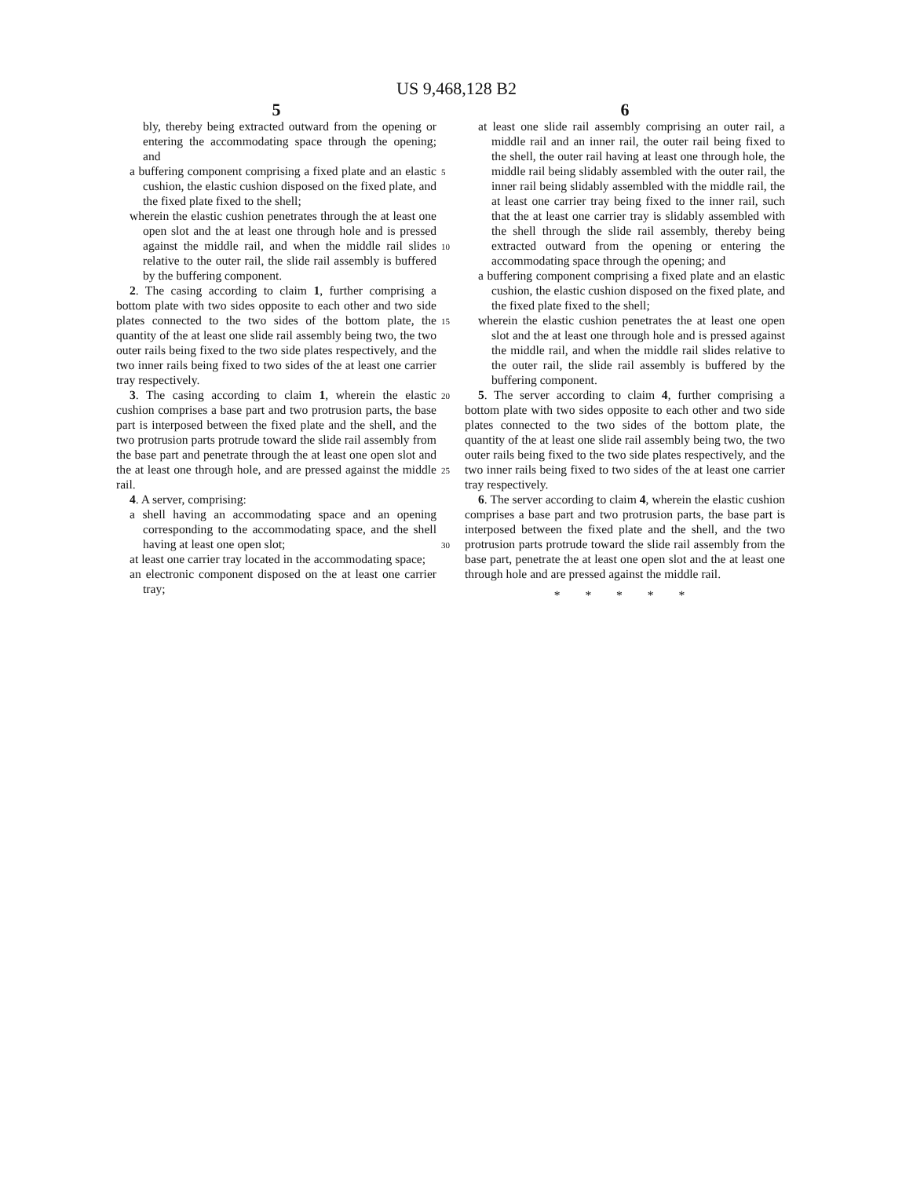US 9,468,128 B2
5
bly, thereby being extracted outward from the opening or entering the accommodating space through the opening; and
a buffering component comprising a fixed plate and an elastic cushion, the elastic cushion disposed on the fixed plate, and the fixed plate fixed to the shell;
wherein the elastic cushion penetrates through the at least one open slot and the at least one through hole and is pressed against the middle rail, and when the middle rail slides relative to the outer rail, the slide rail assembly is buffered by the buffering component.
2. The casing according to claim 1, further comprising a bottom plate with two sides opposite to each other and two side plates connected to the two sides of the bottom plate, the quantity of the at least one slide rail assembly being two, the two outer rails being fixed to the two side plates respectively, and the two inner rails being fixed to two sides of the at least one carrier tray respectively.
3. The casing according to claim 1, wherein the elastic cushion comprises a base part and two protrusion parts, the base part is interposed between the fixed plate and the shell, and the two protrusion parts protrude toward the slide rail assembly from the base part and penetrate through the at least one open slot and the at least one through hole, and are pressed against the middle rail.
4. A server, comprising:
a shell having an accommodating space and an opening corresponding to the accommodating space, and the shell having at least one open slot;
at least one carrier tray located in the accommodating space;
an electronic component disposed on the at least one carrier tray;
5
10
15
20
25
30
6
at least one slide rail assembly comprising an outer rail, a middle rail and an inner rail, the outer rail being fixed to the shell, the outer rail having at least one through hole, the middle rail being slidably assembled with the outer rail, the inner rail being slidably assembled with the middle rail, the at least one carrier tray being fixed to the inner rail, such that the at least one carrier tray is slidably assembled with the shell through the slide rail assembly, thereby being extracted outward from the opening or entering the accommodating space through the opening; and
a buffering component comprising a fixed plate and an elastic cushion, the elastic cushion disposed on the fixed plate, and the fixed plate fixed to the shell;
wherein the elastic cushion penetrates the at least one open slot and the at least one through hole and is pressed against the middle rail, and when the middle rail slides relative to the outer rail, the slide rail assembly is buffered by the buffering component.
5. The server according to claim 4, further comprising a bottom plate with two sides opposite to each other and two side plates connected to the two sides of the bottom plate, the quantity of the at least one slide rail assembly being two, the two outer rails being fixed to the two side plates respectively, and the two inner rails being fixed to two sides of the at least one carrier tray respectively.
6. The server according to claim 4, wherein the elastic cushion comprises a base part and two protrusion parts, the base part is interposed between the fixed plate and the shell, and the two protrusion parts protrude toward the slide rail assembly from the base part, penetrate the at least one open slot and the at least one through hole and are pressed against the middle rail.
* * * * *